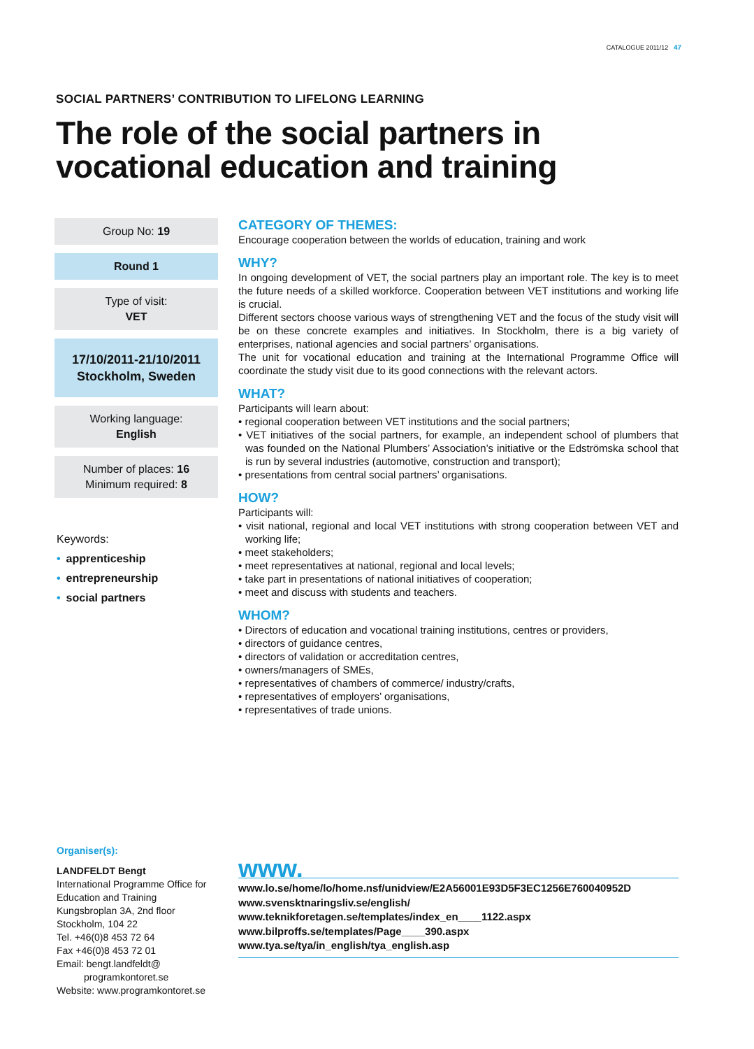CATALOGUE 2011/12 47
SOCIAL PARTNERS’ CONTRIBUTION TO LIFELONG LEARNING
The role of the social partners in vocational education and training
Group No: 19
Round 1
Type of visit:
VET
17/10/2011-21/10/2011
Stockholm, Sweden
Working language:
English
Number of places: 16
Minimum required: 8
Keywords:
• apprenticeship
• entrepreneurship
• social partners
Organiser(s):
LANDFELDT Bengt
International Programme Office for Education and Training
Kungsbroplan 3A, 2nd floor
Stockholm, 104 22
Tel. +46(0)8 453 72 64
Fax +46(0)8 453 72 01
Email: bengt.landfeldt@
programkontoret.se
Website: www.programkontoret.se
CATEGORY OF THEMES:
Encourage cooperation between the worlds of education, training and work
WHY?
In ongoing development of VET, the social partners play an important role. The key is to meet the future needs of a skilled workforce. Cooperation between VET institutions and working life is crucial.
Different sectors choose various ways of strengthening VET and the focus of the study visit will be on these concrete examples and initiatives. In Stockholm, there is a big variety of enterprises, national agencies and social partners’ organisations.
The unit for vocational education and training at the International Programme Office will coordinate the study visit due to its good connections with the relevant actors.
WHAT?
Participants will learn about:
• regional cooperation between VET institutions and the social partners;
• VET initiatives of the social partners, for example, an independent school of plumbers that was founded on the National Plumbers’ Association’s initiative or the Edströmska school that is run by several industries (automotive, construction and transport);
• presentations from central social partners’ organisations.
HOW?
Participants will:
• visit national, regional and local VET institutions with strong cooperation between VET and working life;
• meet stakeholders;
• meet representatives at national, regional and local levels;
• take part in presentations of national initiatives of cooperation;
• meet and discuss with students and teachers.
WHOM?
• Directors of education and vocational training institutions, centres or providers,
• directors of guidance centres,
• directors of validation or accreditation centres,
• owners/managers of SMEs,
• representatives of chambers of commerce/ industry/crafts,
• representatives of employers’ organisations,
• representatives of trade unions.
www.
www.lo.se/home/lo/home.nsf/unidview/E2A56001E93D5F3EC1256E760040952D
www.svensktnaringsliv.se/english/
www.teknikforetagen.se/templates/index_en____1122.aspx
www.bilproffs.se/templates/Page____390.aspx
www.tya.se/tya/in_english/tya_english.asp